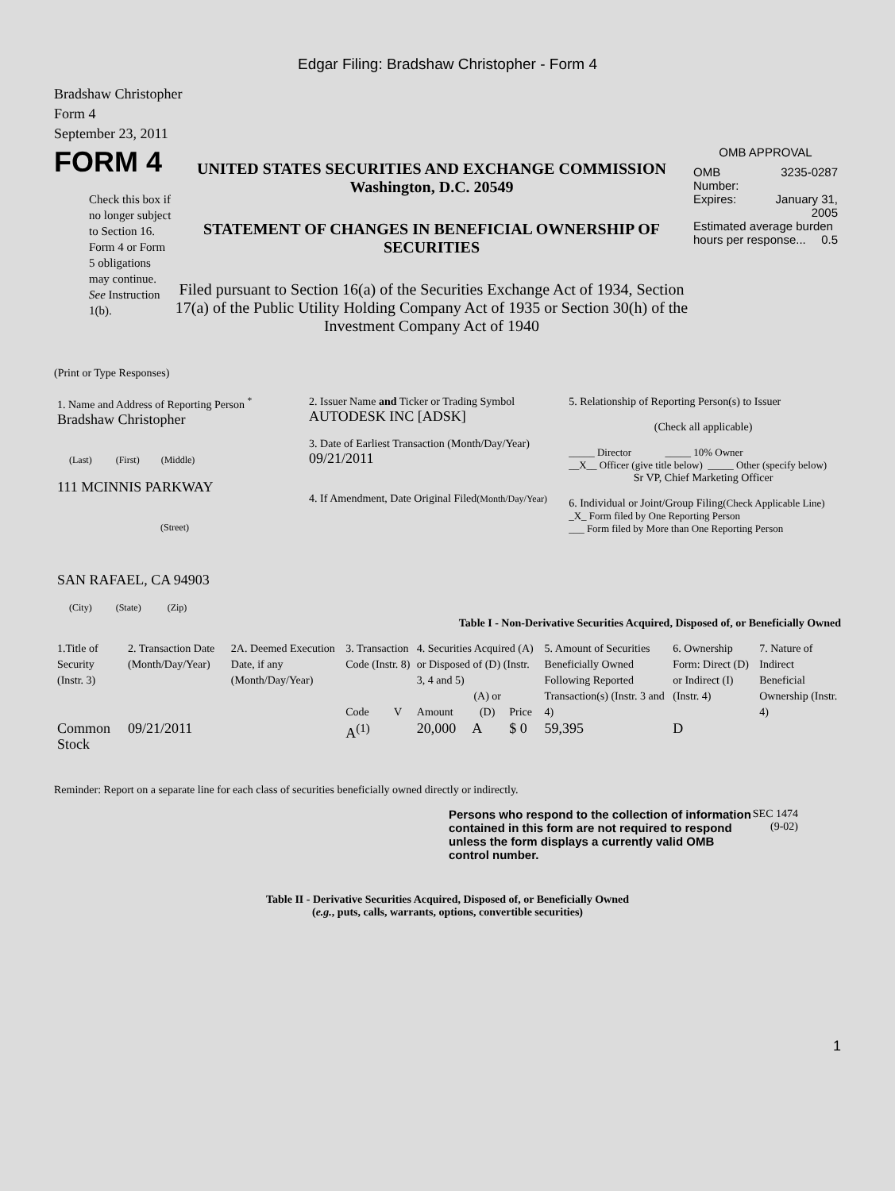Edgar Filing: Bradshaw Christopher - Form 4
Bradshaw Christopher
Form 4
September 23, 2011
FORM 4
Check this box if no longer subject to Section 16. Form 4 or Form 5 obligations may continue. See Instruction 1(b).
UNITED STATES SECURITIES AND EXCHANGE COMMISSION
Washington, D.C. 20549
STATEMENT OF CHANGES IN BENEFICIAL OWNERSHIP OF SECURITIES
Filed pursuant to Section 16(a) of the Securities Exchange Act of 1934, Section 17(a) of the Public Utility Holding Company Act of 1935 or Section 30(h) of the Investment Company Act of 1940
OMB APPROVAL
| OMB Number: | 3235-0287 |
| Expires: | January 31, 2005 |
| Estimated average burden hours per response... 0.5 | |
(Print or Type Responses)
| 1. Name and Address of Reporting Person <sup>*</sup> Bradshaw Christopher (Last) (First) (Middle) 111 MCINNIS PARKWAY (Street) SAN RAFAEL, CA 94903 (City) (State) (Zip) | 2. Issuer Name and Ticker or Trading Symbol AUTODESK INC [ADSK] 3. Date of Earliest Transaction (Month/Day/Year) 09/21/2011 4. If Amendment, Date Original Filed (Month/Day/Year) | 5. Relationship of Reporting Person(s) to Issuer (Check all applicable) _____ Director _____ 10% Owner __X__ Officer (give title below) _____ Other (specify below) Sr VP, Chief Marketing Officer 6. Individual or Joint/Group Filing (Check Applicable Line) _X_ Form filed by One Reporting Person ___ Form filed by More than One Reporting Person |
Table I - Non-Derivative Securities Acquired, Disposed of, or Beneficially Owned
| 1.Title of Security (Instr. 3) | 2. Transaction Date (Month/Day/Year) | 2A. Deemed Execution Date, if any (Month/Day/Year) | 3. Transaction Code (Instr. 8) | | 4. Securities Acquired (A) or Disposed of (D) (Instr. 3, 4 and 5) | | | 5. Amount of Securities Beneficially Owned Following Reported Transaction(s) (Instr. 3 and 4) | 6. Ownership Form: Direct (D) or Indirect (I) (Instr. 4) | 7. Nature of Indirect Beneficial Ownership (Instr. 4) |
| | | | Code | V | Amount | (A) or (D) | Price | | | |
| Common Stock | 09/21/2011 | | A<sup>(1)</sup> | | 20,000 | A | $ 0 | 59,395 | D | |
Reminder: Report on a separate line for each class of securities beneficially owned directly or indirectly.
Persons who respond to the collection of information contained in this form are not required to respond unless the form displays a currently valid OMB control number.
SEC 1474
(9-02)
Table II - Derivative Securities Acquired, Disposed of, or Beneficially Owned
(e.g., puts, calls, warrants, options, convertible securities)
1